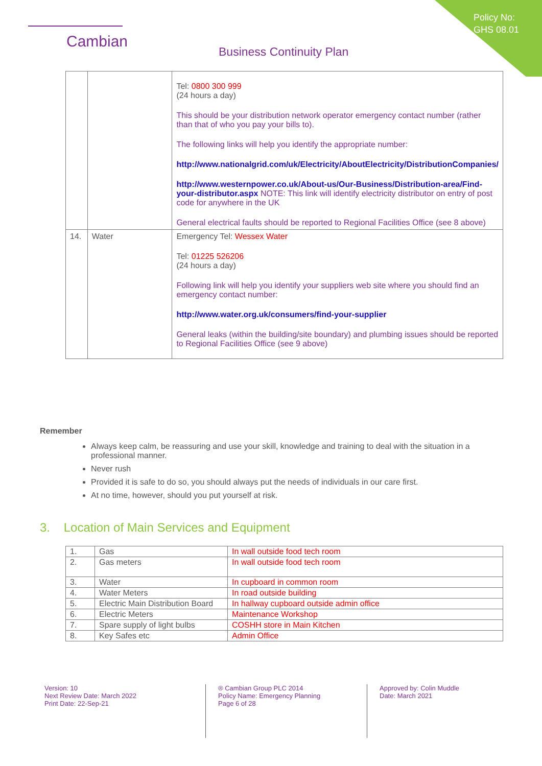Policy No:
GHS 08.01
Cambian
Business Continuity Plan
| | | Tel: 0800 300 999 (24 hours a day) This should be your distribution network operator emergency contact number (rather than that of who you pay your bills to). The following links will help you identify the appropriate number: http://www.nationalgrid.com/uk/Electricity/AboutElectricity/DistributionCompanies/ http://www.westernpower.co.uk/About-us/Our-Business/Distribution-area/Find-your-distributor.aspx NOTE: This link will identify electricity distributor on entry of post code for anywhere in the UK General electrical faults should be reported to Regional Facilities Office (see 8 above) |
| 14. | Water | Emergency Tel: Wessex Water Tel: 01225 526206 (24 hours a day) Following link will help you identify your suppliers web site where you should find an emergency contact number: http://www.water.org.uk/consumers/find-your-supplier General leaks (within the building/site boundary) and plumbing issues should be reported to Regional Facilities Office (see 9 above) |
Remember
Always keep calm, be reassuring and use your skill, knowledge and training to deal with the situation in a professional manner.
Never rush
Provided it is safe to do so, you should always put the needs of individuals in our care first.
At no time, however, should you put yourself at risk.
3. Location of Main Services and Equipment
| 1. | Gas | In wall outside food tech room |
| 2. | Gas meters | In wall outside food tech room |
| 3. | Water | In cupboard in common room |
| 4. | Water Meters | In road outside building |
| 5. | Electric Main Distribution Board | In hallway cupboard outside admin office |
| 6. | Electric Meters | Maintenance Workshop |
| 7. | Spare supply of light bulbs | COSHH store in Main Kitchen |
| 8. | Key Safes etc | Admin Office |
Version: 10
Next Review Date: March 2022
Print Date: 22-Sep-21
® Cambian Group PLC 2014
Policy Name: Emergency Planning
Page 6 of 28
Approved by: Colin Muddle
Date: March 2021